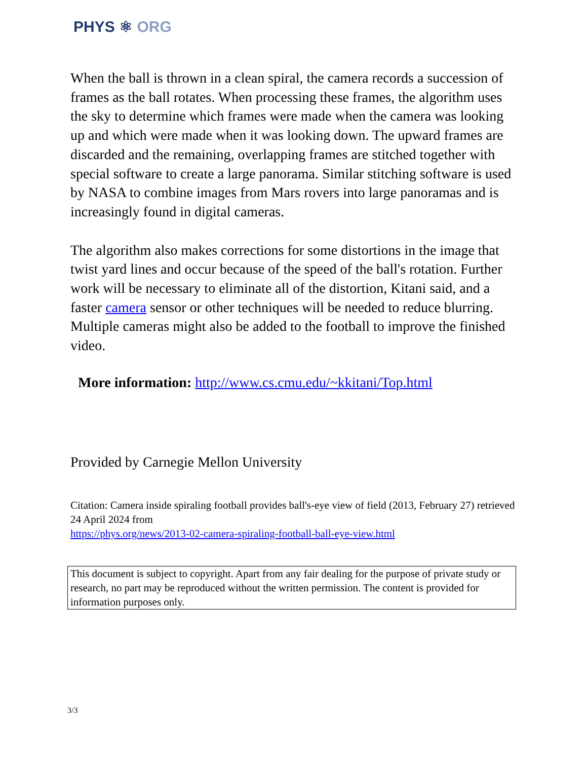PHYS ⚛ ORG
When the ball is thrown in a clean spiral, the camera records a succession of frames as the ball rotates. When processing these frames, the algorithm uses the sky to determine which frames were made when the camera was looking up and which were made when it was looking down. The upward frames are discarded and the remaining, overlapping frames are stitched together with special software to create a large panorama. Similar stitching software is used by NASA to combine images from Mars rovers into large panoramas and is increasingly found in digital cameras.
The algorithm also makes corrections for some distortions in the image that twist yard lines and occur because of the speed of the ball's rotation. Further work will be necessary to eliminate all of the distortion, Kitani said, and a faster camera sensor or other techniques will be needed to reduce blurring. Multiple cameras might also be added to the football to improve the finished video.
More information: http://www.cs.cmu.edu/~kkitani/Top.html
Provided by Carnegie Mellon University
Citation: Camera inside spiraling football provides ball's-eye view of field (2013, February 27) retrieved 24 April 2024 from
https://phys.org/news/2013-02-camera-spiraling-football-ball-eye-view.html
This document is subject to copyright. Apart from any fair dealing for the purpose of private study or research, no part may be reproduced without the written permission. The content is provided for information purposes only.
3/3